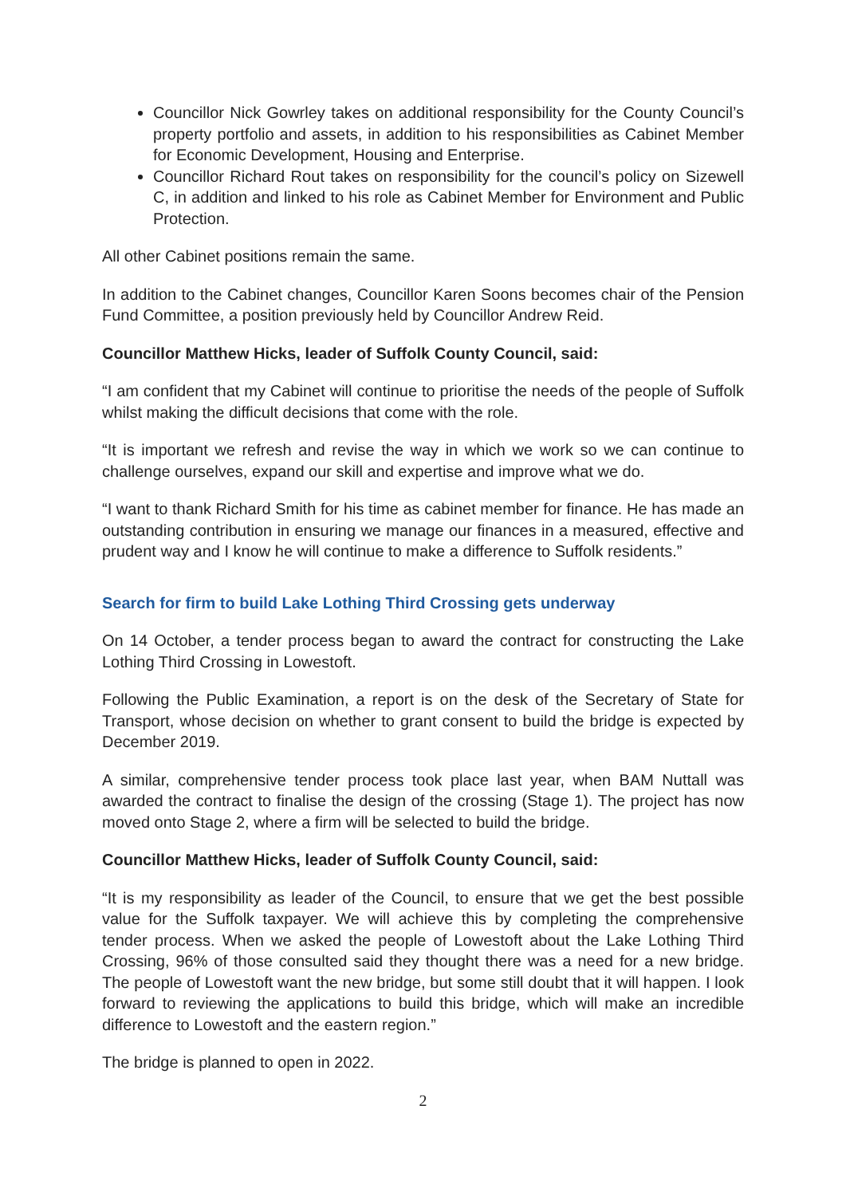Councillor Nick Gowrley takes on additional responsibility for the County Council’s property portfolio and assets, in addition to his responsibilities as Cabinet Member for Economic Development, Housing and Enterprise.
Councillor Richard Rout takes on responsibility for the council’s policy on Sizewell C, in addition and linked to his role as Cabinet Member for Environment and Public Protection.
All other Cabinet positions remain the same.
In addition to the Cabinet changes, Councillor Karen Soons becomes chair of the Pension Fund Committee, a position previously held by Councillor Andrew Reid.
Councillor Matthew Hicks, leader of Suffolk County Council, said:
“I am confident that my Cabinet will continue to prioritise the needs of the people of Suffolk whilst making the difficult decisions that come with the role.
“It is important we refresh and revise the way in which we work so we can continue to challenge ourselves, expand our skill and expertise and improve what we do.
“I want to thank Richard Smith for his time as cabinet member for finance. He has made an outstanding contribution in ensuring we manage our finances in a measured, effective and prudent way and I know he will continue to make a difference to Suffolk residents.”
Search for firm to build Lake Lothing Third Crossing gets underway
On 14 October, a tender process began to award the contract for constructing the Lake Lothing Third Crossing in Lowestoft.
Following the Public Examination, a report is on the desk of the Secretary of State for Transport, whose decision on whether to grant consent to build the bridge is expected by December 2019.
A similar, comprehensive tender process took place last year, when BAM Nuttall was awarded the contract to finalise the design of the crossing (Stage 1). The project has now moved onto Stage 2, where a firm will be selected to build the bridge.
Councillor Matthew Hicks, leader of Suffolk County Council, said:
“It is my responsibility as leader of the Council, to ensure that we get the best possible value for the Suffolk taxpayer. We will achieve this by completing the comprehensive tender process. When we asked the people of Lowestoft about the Lake Lothing Third Crossing, 96% of those consulted said they thought there was a need for a new bridge. The people of Lowestoft want the new bridge, but some still doubt that it will happen. I look forward to reviewing the applications to build this bridge, which will make an incredible difference to Lowestoft and the eastern region.”
The bridge is planned to open in 2022.
2